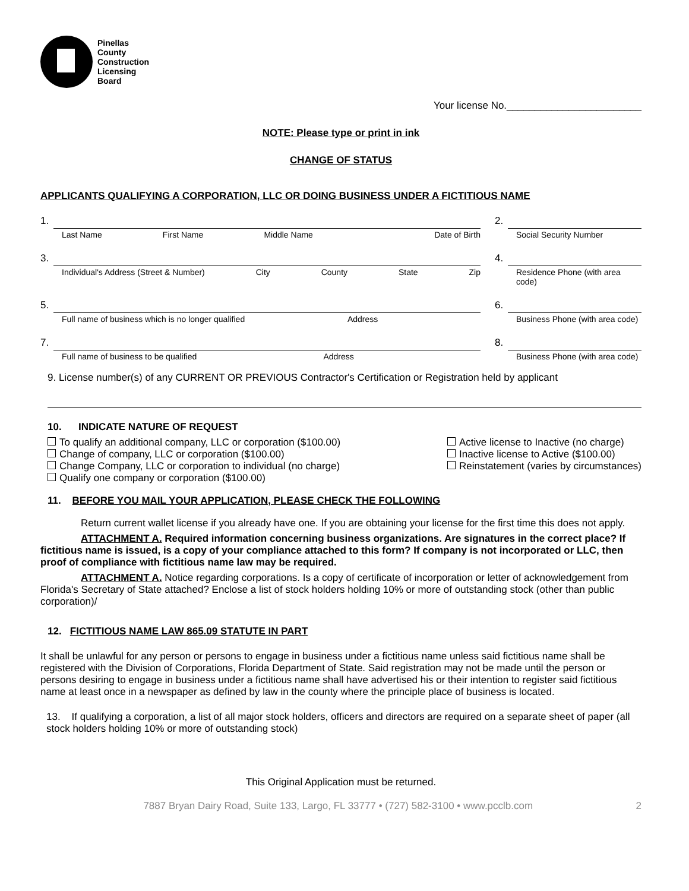Pinellas
County
Construction
Licensing
Board
Your license No.________________________
NOTE: Please type or print in ink
CHANGE OF STATUS
APPLICANTS QUALIFYING A CORPORATION, LLC OR DOING BUSINESS UNDER A FICTITIOUS NAME
1.
Last Name First Name Middle Name Date of Birth
2.
Social Security Number
3.
Individual's Address (Street & Number) City County State Zip
4.
Residence Phone (with area code)
5.
Full name of business which is no longer qualified Address
6.
Business Phone (with area code)
7.
Full name of business to be qualified Address
8.
Business Phone (with area code)
9. License number(s) of any CURRENT OR PREVIOUS Contractor's Certification or Registration held by applicant
10. INDICATE NATURE OF REQUEST
To qualify an additional company, LLC or corporation ($100.00)
Change of company, LLC or corporation ($100.00)
Change Company, LLC or corporation to individual (no charge)
Qualify one company or corporation ($100.00)
Active license to Inactive (no charge)
Inactive license to Active ($100.00)
Reinstatement (varies by circumstances)
11. BEFORE YOU MAIL YOUR APPLICATION, PLEASE CHECK THE FOLLOWING
Return current wallet license if you already have one. If you are obtaining your license for the first time this does not apply.
ATTACHMENT A. Required information concerning business organizations. Are signatures in the correct place? If fictitious name is issued, is a copy of your compliance attached to this form? If company is not incorporated or LLC, then proof of compliance with fictitious name law may be required.
ATTACHMENT A. Notice regarding corporations. Is a copy of certificate of incorporation or letter of acknowledgement from Florida's Secretary of State attached? Enclose a list of stock holders holding 10% or more of outstanding stock (other than public corporation)/
12. FICTITIOUS NAME LAW 865.09 STATUTE IN PART
It shall be unlawful for any person or persons to engage in business under a fictitious name unless said fictitious name shall be registered with the Division of Corporations, Florida Department of State. Said registration may not be made until the person or persons desiring to engage in business under a fictitious name shall have advertised his or their intention to register said fictitious name at least once in a newspaper as defined by law in the county where the principle place of business is located.
13. If qualifying a corporation, a list of all major stock holders, officers and directors are required on a separate sheet of paper (all stock holders holding 10% or more of outstanding stock)
This Original Application must be returned.
7887 Bryan Dairy Road, Suite 133, Largo, FL 33777 • (727) 582-3100 • www.pcclb.com 2